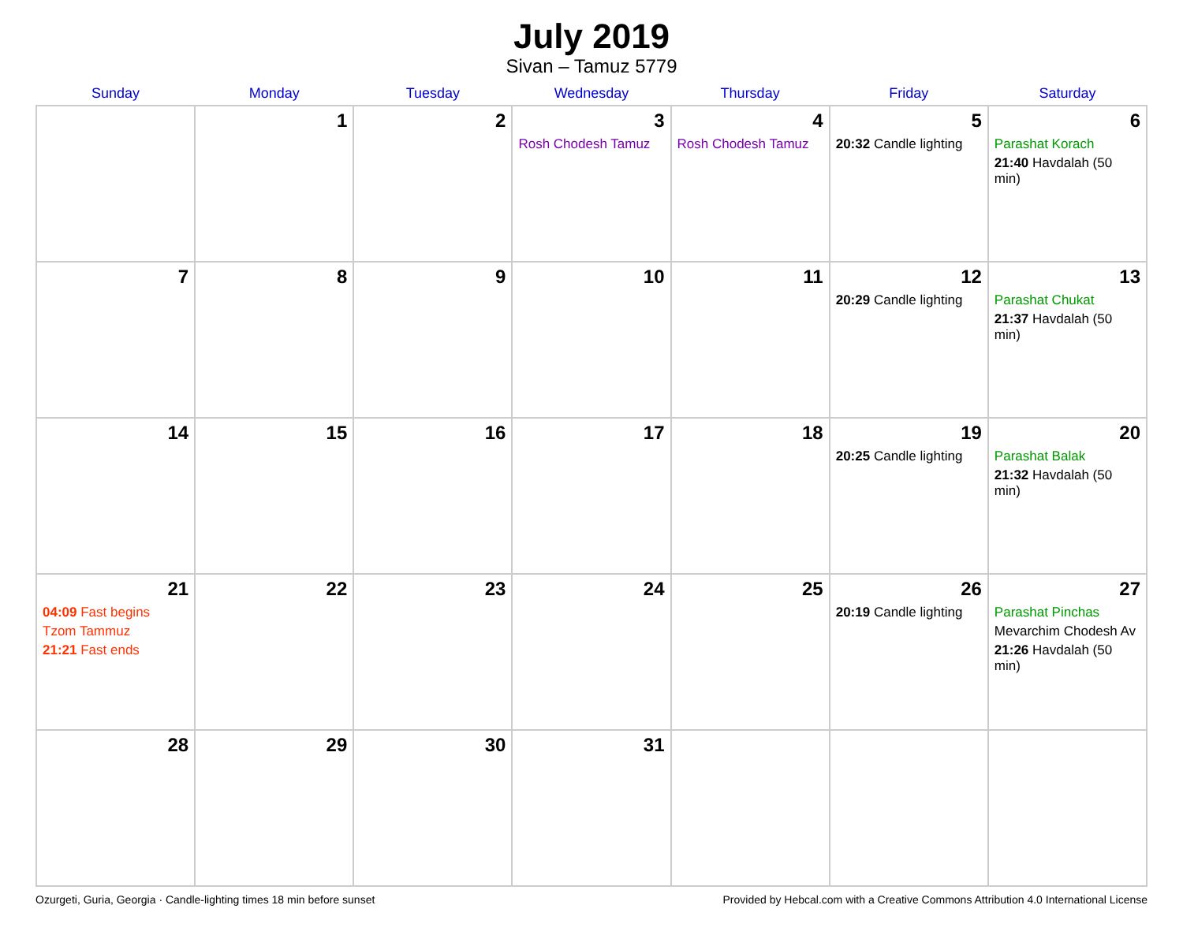July 2019
Sivan – Tamuz 5779
| Sunday | Monday | Tuesday | Wednesday | Thursday | Friday | Saturday |
| --- | --- | --- | --- | --- | --- | --- |
| | 1 | 2 | 3 Rosh Chodesh Tamuz | 4 Rosh Chodesh Tamuz | 5 20:32 Candle lighting | 6 Parashat Korach 21:40 Havdalah (50 min) |
| 7 | 8 | 9 | 10 | 11 | 12 20:29 Candle lighting | 13 Parashat Chukat 21:37 Havdalah (50 min) |
| 14 | 15 | 16 | 17 | 18 | 19 20:25 Candle lighting | 20 Parashat Balak 21:32 Havdalah (50 min) |
| 21 04:09 Fast begins Tzom Tammuz 21:21 Fast ends | 22 | 23 | 24 | 25 | 26 20:19 Candle lighting | 27 Parashat Pinchas Mevarchim Chodesh Av 21:26 Havdalah (50 min) |
| 28 | 29 | 30 | 31 | | | |
Ozurgeti, Guria, Georgia · Candle-lighting times 18 min before sunset Provided by Hebcal.com with a Creative Commons Attribution 4.0 International License